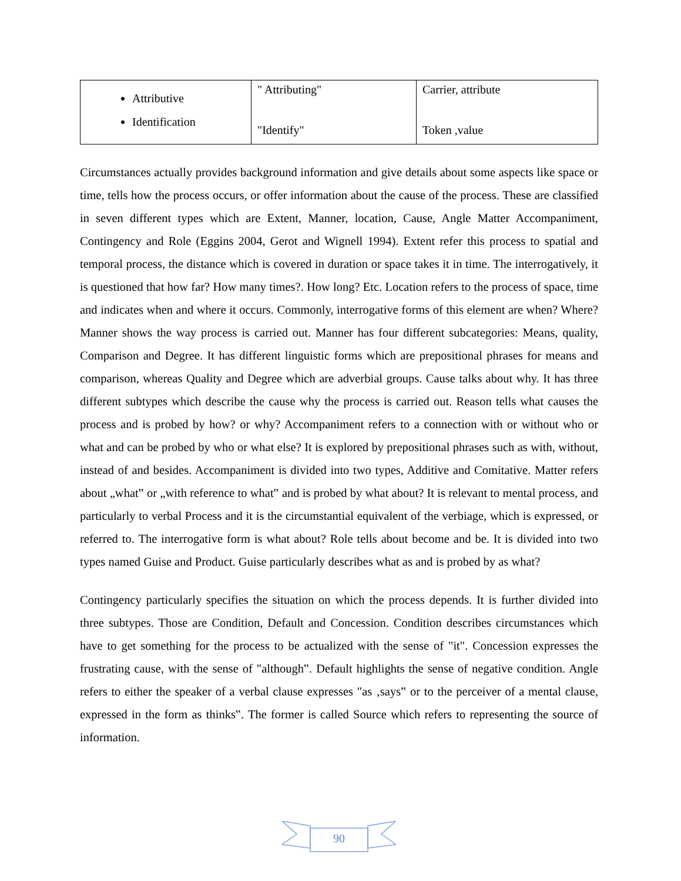| Attributive Identification | " Attributing" "Identify" | Carrier, attribute Token ,value |
Circumstances actually provides background information and give details about some aspects like space or time, tells how the process occurs, or offer information about the cause of the process. These are classified in seven different types which are Extent, Manner, location, Cause, Angle Matter Accompaniment, Contingency and Role (Eggins 2004, Gerot and Wignell 1994). Extent refer this process to spatial and temporal process, the distance which is covered in duration or space takes it in time. The interrogatively, it is questioned that how far? How many times?. How long? Etc. Location refers to the process of space, time and indicates when and where it occurs. Commonly, interrogative forms of this element are when? Where? Manner shows the way process is carried out. Manner has four different subcategories: Means, quality, Comparison and Degree. It has different linguistic forms which are prepositional phrases for means and comparison, whereas Quality and Degree which are adverbial groups. Cause talks about why. It has three different subtypes which describe the cause why the process is carried out. Reason tells what causes the process and is probed by how? or why? Accompaniment refers to a connection with or without who or what and can be probed by who or what else? It is explored by prepositional phrases such as with, without, instead of and besides. Accompaniment is divided into two types, Additive and Comitative. Matter refers about „what‟ or „with reference to what‟ and is probed by what about? It is relevant to mental process, and particularly to verbal Process and it is the circumstantial equivalent of the verbiage, which is expressed, or referred to. The interrogative form is what about? Role tells about become and be. It is divided into two types named Guise and Product. Guise particularly describes what as and is probed by as what?
Contingency particularly specifies the situation on which the process depends. It is further divided into three subtypes. Those are Condition, Default and Concession. Condition describes circumstances which have to get something for the process to be actualized with the sense of "it". Concession expresses the frustrating cause, with the sense of "although‟. Default highlights the sense of negative condition. Angle refers to either the speaker of a verbal clause expresses "as ‚says‟ or to the perceiver of a mental clause, expressed in the form as thinks‟. The former is called Source which refers to representing the source of information.
90